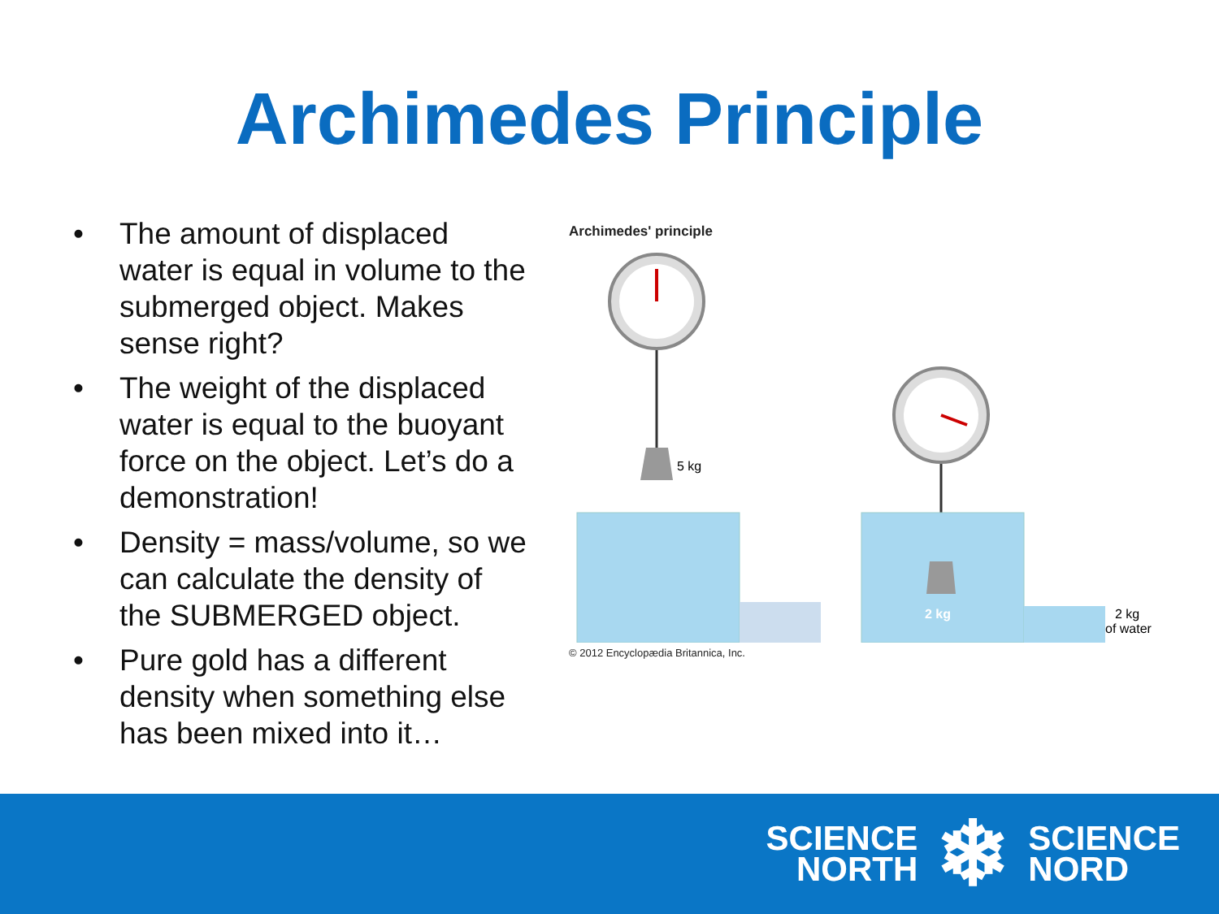Archimedes Principle
• The amount of displaced water is equal in volume to the submerged object. Makes sense right?
• The weight of the displaced water is equal to the buoyant force on the object. Let’s do a demonstration!
• Density = mass/volume, so we can calculate the density of the SUBMERGED object.
• Pure gold has a different density when something else has been mixed into it…
Archimedes' principle
5 kg
2 kg
2 kg
of water
© 2012 Encyclopædia Britannica, Inc.
SCIENCE
NORTH
❄
SCIENCE
NORD